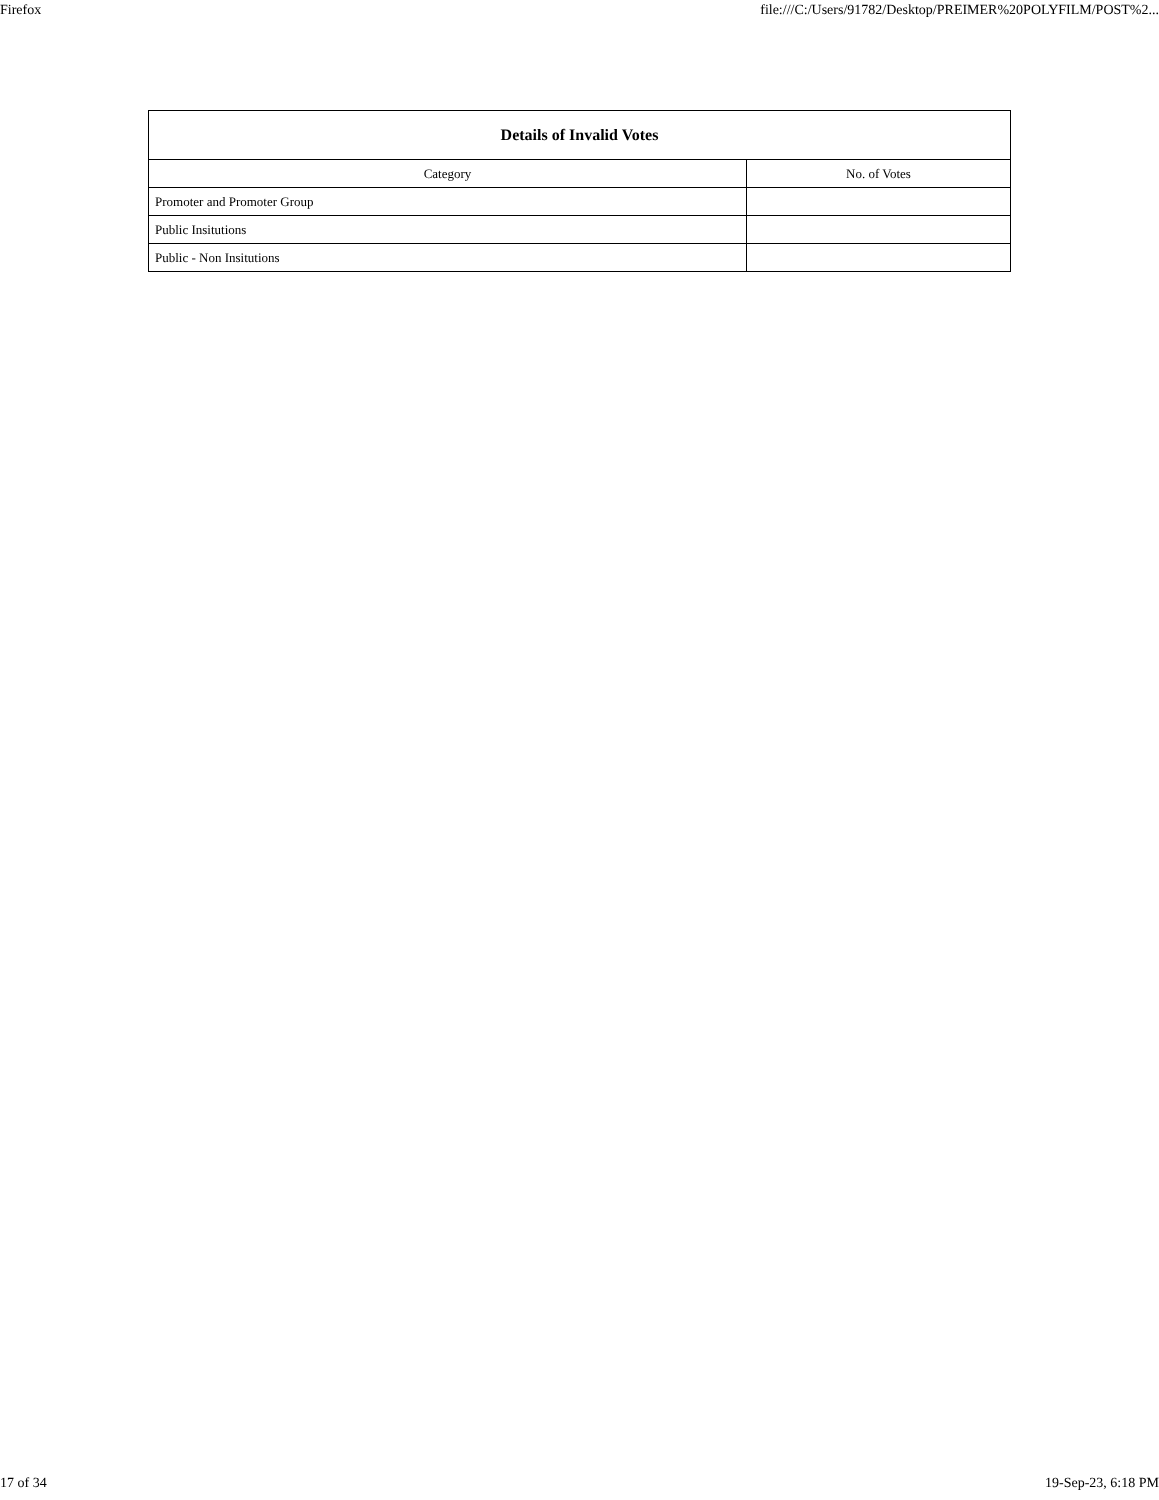Firefox file:///C:/Users/91782/Desktop/PREIMER%20POLYFILM/POST%2...
| Details of Invalid Votes | |
| --- | --- |
| Category | No. of Votes |
| Promoter and Promoter Group | |
| Public Insitutions | |
| Public - Non Insitutions | |
17 of 34 19-Sep-23, 6:18 PM